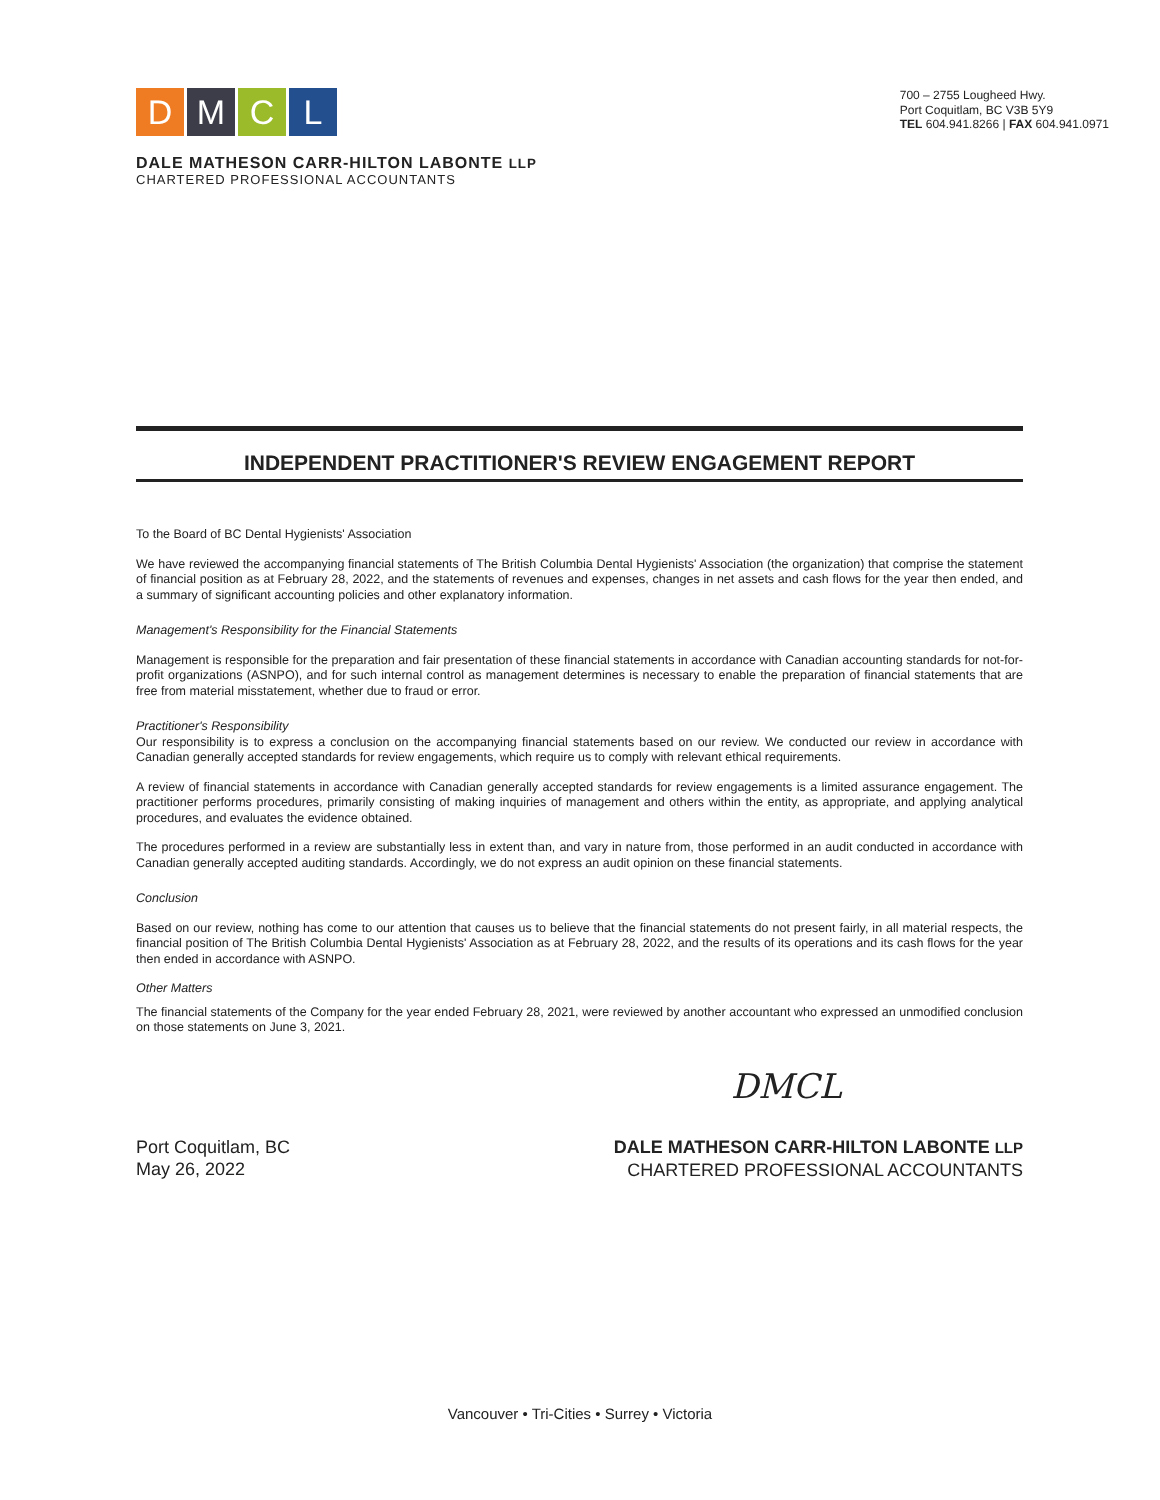DMCL
700 – 2755 Lougheed Hwy.
Port Coquitlam, BC V3B 5Y9
TEL 604.941.8266 | FAX 604.941.0971
DALE MATHESON CARR-HILTON LABONTE LLP
CHARTERED PROFESSIONAL ACCOUNTANTS
INDEPENDENT PRACTITIONER'S REVIEW ENGAGEMENT REPORT
To the Board of BC Dental Hygienists' Association
We have reviewed the accompanying financial statements of The British Columbia Dental Hygienists' Association (the organization) that comprise the statement of financial position as at February 28, 2022, and the statements of revenues and expenses, changes in net assets and cash flows for the year then ended, and a summary of significant accounting policies and other explanatory information.
Management's Responsibility for the Financial Statements
Management is responsible for the preparation and fair presentation of these financial statements in accordance with Canadian accounting standards for not-for-profit organizations (ASNPO), and for such internal control as management determines is necessary to enable the preparation of financial statements that are free from material misstatement, whether due to fraud or error.
Practitioner's Responsibility
Our responsibility is to express a conclusion on the accompanying financial statements based on our review. We conducted our review in accordance with Canadian generally accepted standards for review engagements, which require us to comply with relevant ethical requirements.
A review of financial statements in accordance with Canadian generally accepted standards for review engagements is a limited assurance engagement. The practitioner performs procedures, primarily consisting of making inquiries of management and others within the entity, as appropriate, and applying analytical procedures, and evaluates the evidence obtained.
The procedures performed in a review are substantially less in extent than, and vary in nature from, those performed in an audit conducted in accordance with Canadian generally accepted auditing standards. Accordingly, we do not express an audit opinion on these financial statements.
Conclusion
Based on our review, nothing has come to our attention that causes us to believe that the financial statements do not present fairly, in all material respects, the financial position of The British Columbia Dental Hygienists' Association as at February 28, 2022, and the results of its operations and its cash flows for the year then ended in accordance with ASNPO.
Other Matters
The financial statements of the Company for the year ended February 28, 2021, were reviewed by another accountant who expressed an unmodified conclusion on those statements on June 3, 2021.
DMCL
Port Coquitlam, BC
May 26, 2022
DALE MATHESON CARR-HILTON LABONTE LLP
CHARTERED PROFESSIONAL ACCOUNTANTS
Vancouver • Tri-Cities • Surrey • Victoria